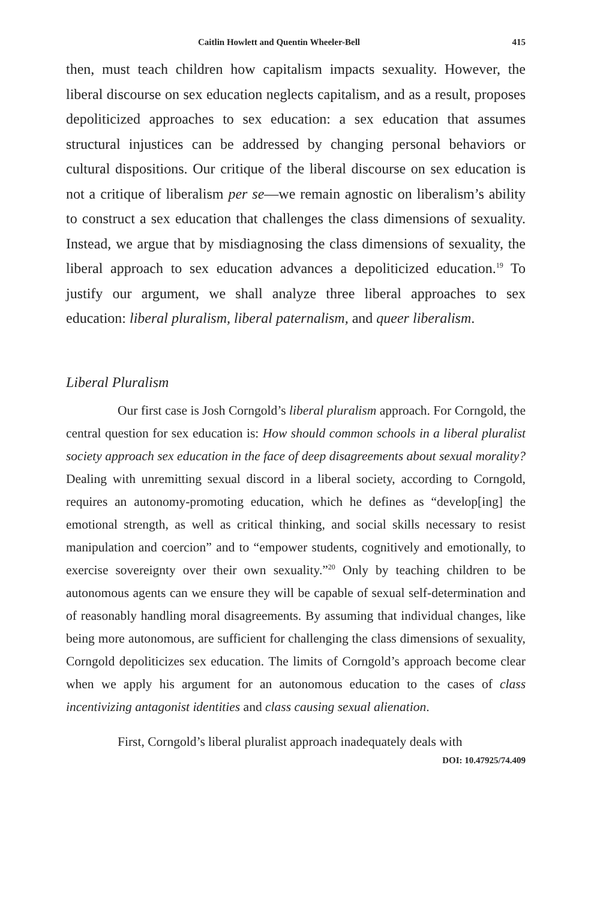Caitlin Howlett and Quentin Wheeler-Bell 415
then, must teach children how capitalism impacts sexuality. However, the liberal discourse on sex education neglects capitalism, and as a result, proposes depoliticized approaches to sex education: a sex education that assumes structural injustices can be addressed by changing personal behaviors or cultural dispositions. Our critique of the liberal discourse on sex education is not a critique of liberalism per se—we remain agnostic on liberalism’s ability to construct a sex education that challenges the class dimensions of sexuality. Instead, we argue that by misdiagnosing the class dimensions of sexuality, the liberal approach to sex education advances a depoliticized education.<sup>19</sup> To justify our argument, we shall analyze three liberal approaches to sex education: liberal pluralism, liberal paternalism, and queer liberalism.
Liberal Pluralism
Our first case is Josh Corngold’s liberal pluralism approach. For Corngold, the central question for sex education is: How should common schools in a liberal pluralist society approach sex education in the face of deep disagreements about sexual morality? Dealing with unremitting sexual discord in a liberal society, according to Corngold, requires an autonomy-promoting education, which he defines as “develop[ing] the emotional strength, as well as critical thinking, and social skills necessary to resist manipulation and coercion” and to “empower students, cognitively and emotionally, to exercise sovereignty over their own sexuality.”<sup>20</sup> Only by teaching children to be autonomous agents can we ensure they will be capable of sexual self-determination and of reasonably handling moral disagreements. By assuming that individual changes, like being more autonomous, are sufficient for challenging the class dimensions of sexuality, Corngold depoliticizes sex education. The limits of Corngold’s approach become clear when we apply his argument for an autonomous education to the cases of class incentivizing antagonist identities and class causing sexual alienation.
First, Corngold’s liberal pluralist approach inadequately deals with
DOI: 10.47925/74.409